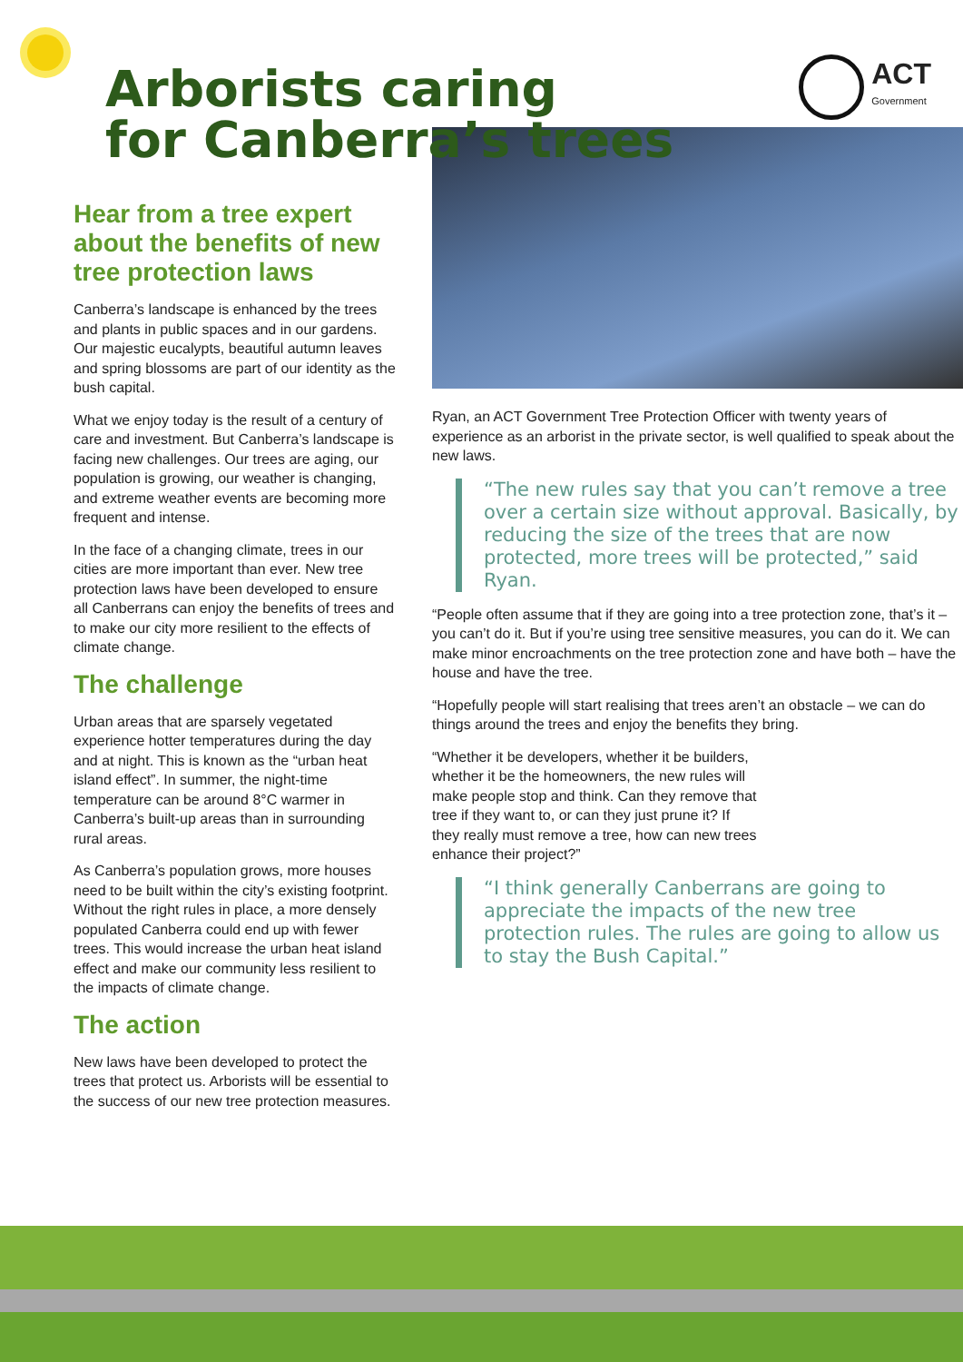Arborists caring
for Canberra’s trees
ACT
Government
Hear from a tree expert about the benefits of new tree protection laws
Canberra’s landscape is enhanced by the trees and plants in public spaces and in our gardens. Our majestic eucalypts, beautiful autumn leaves and spring blossoms are part of our identity as the bush capital.
What we enjoy today is the result of a century of care and investment. But Canberra’s landscape is facing new challenges. Our trees are aging, our population is growing, our weather is changing, and extreme weather events are becoming more frequent and intense.
In the face of a changing climate, trees in our cities are more important than ever. New tree protection laws have been developed to ensure all Canberrans can enjoy the benefits of trees and to make our city more resilient to the effects of climate change.
The challenge
Urban areas that are sparsely vegetated experience hotter temperatures during the day and at night. This is known as the “urban heat island effect”. In summer, the night-time temperature can be around 8°C warmer in Canberra’s built-up areas than in surrounding rural areas.
As Canberra’s population grows, more houses need to be built within the city’s existing footprint. Without the right rules in place, a more densely populated Canberra could end up with fewer trees. This would increase the urban heat island effect and make our community less resilient to the impacts of climate change.
The action
New laws have been developed to protect the trees that protect us. Arborists will be essential to the success of our new tree protection measures.
Ryan, an ACT Government Tree Protection Officer with twenty years of experience as an arborist in the private sector, is well qualified to speak about the new laws.
“The new rules say that you can’t remove a tree over a certain size without approval. Basically, by reducing the size of the trees that are now protected, more trees will be protected,” said Ryan.
“People often assume that if they are going into a tree protection zone, that’s it – you can’t do it. But if you’re using tree sensitive measures, you can do it. We can make minor encroachments on the tree protection zone and have both – have the house and have the tree.
“Hopefully people will start realising that trees aren’t an obstacle – we can do things around the trees and enjoy the benefits they bring.
“Whether it be developers, whether it be builders, whether it be the homeowners, the new rules will make people stop and think. Can they remove that tree if they want to, or can they just prune it? If they really must remove a tree, how can new trees enhance their project?”
“I think generally Canberrans are going to appreciate the impacts of the new tree protection rules. The rules are going to allow us to stay the Bush Capital.”